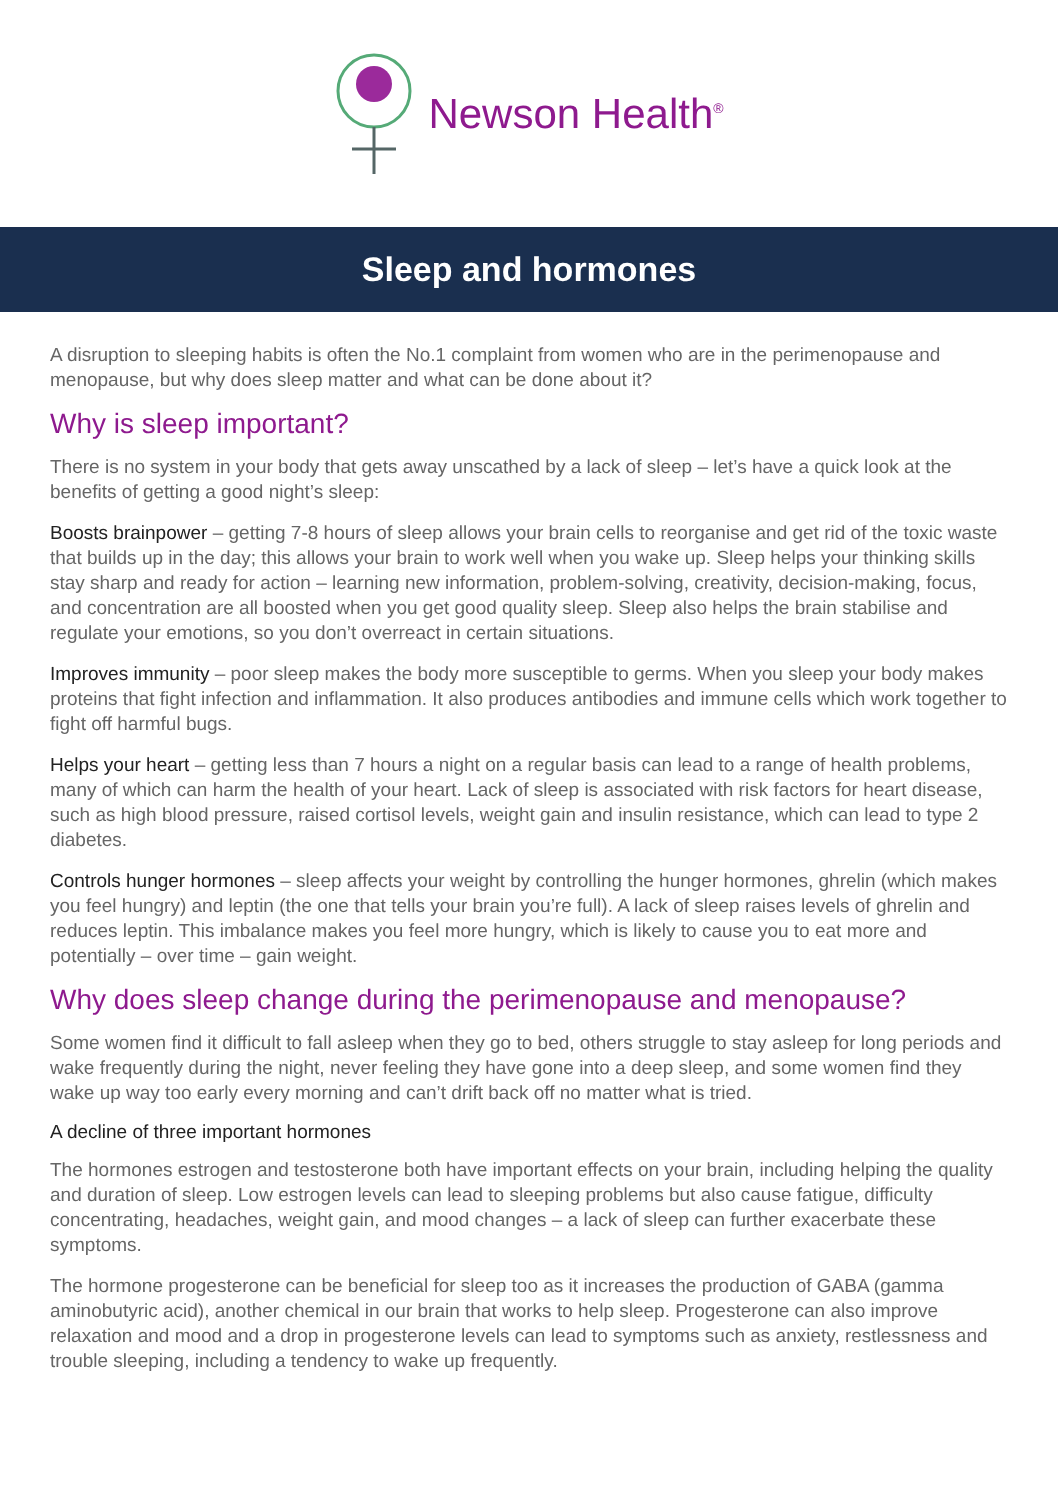Newson Health<sup>®</sup>
Sleep and hormones
A disruption to sleeping habits is often the No.1 complaint from women who are in the perimenopause and menopause, but why does sleep matter and what can be done about it?
Why is sleep important?
There is no system in your body that gets away unscathed by a lack of sleep – let’s have a quick look at the benefits of getting a good night’s sleep:
Boosts brainpower – getting 7-8 hours of sleep allows your brain cells to reorganise and get rid of the toxic waste that builds up in the day; this allows your brain to work well when you wake up. Sleep helps your thinking skills stay sharp and ready for action – learning new information, problem-solving, creativity, decision-making, focus, and concentration are all boosted when you get good quality sleep. Sleep also helps the brain stabilise and regulate your emotions, so you don’t overreact in certain situations.
Improves immunity – poor sleep makes the body more susceptible to germs. When you sleep your body makes proteins that fight infection and inflammation. It also produces antibodies and immune cells which work together to fight off harmful bugs.
Helps your heart – getting less than 7 hours a night on a regular basis can lead to a range of health problems, many of which can harm the health of your heart. Lack of sleep is associated with risk factors for heart disease, such as high blood pressure, raised cortisol levels, weight gain and insulin resistance, which can lead to type 2 diabetes.
Controls hunger hormones – sleep affects your weight by controlling the hunger hormones, ghrelin (which makes you feel hungry) and leptin (the one that tells your brain you’re full). A lack of sleep raises levels of ghrelin and reduces leptin. This imbalance makes you feel more hungry, which is likely to cause you to eat more and potentially – over time – gain weight.
Why does sleep change during the perimenopause and menopause?
Some women find it difficult to fall asleep when they go to bed, others struggle to stay asleep for long periods and wake frequently during the night, never feeling they have gone into a deep sleep, and some women find they wake up way too early every morning and can’t drift back off no matter what is tried.
A decline of three important hormones
The hormones estrogen and testosterone both have important effects on your brain, including helping the quality and duration of sleep. Low estrogen levels can lead to sleeping problems but also cause fatigue, difficulty concentrating, headaches, weight gain, and mood changes – a lack of sleep can further exacerbate these symptoms.
The hormone progesterone can be beneficial for sleep too as it increases the production of GABA (gamma aminobutyric acid), another chemical in our brain that works to help sleep. Progesterone can also improve relaxation and mood and a drop in progesterone levels can lead to symptoms such as anxiety, restlessness and trouble sleeping, including a tendency to wake up frequently.